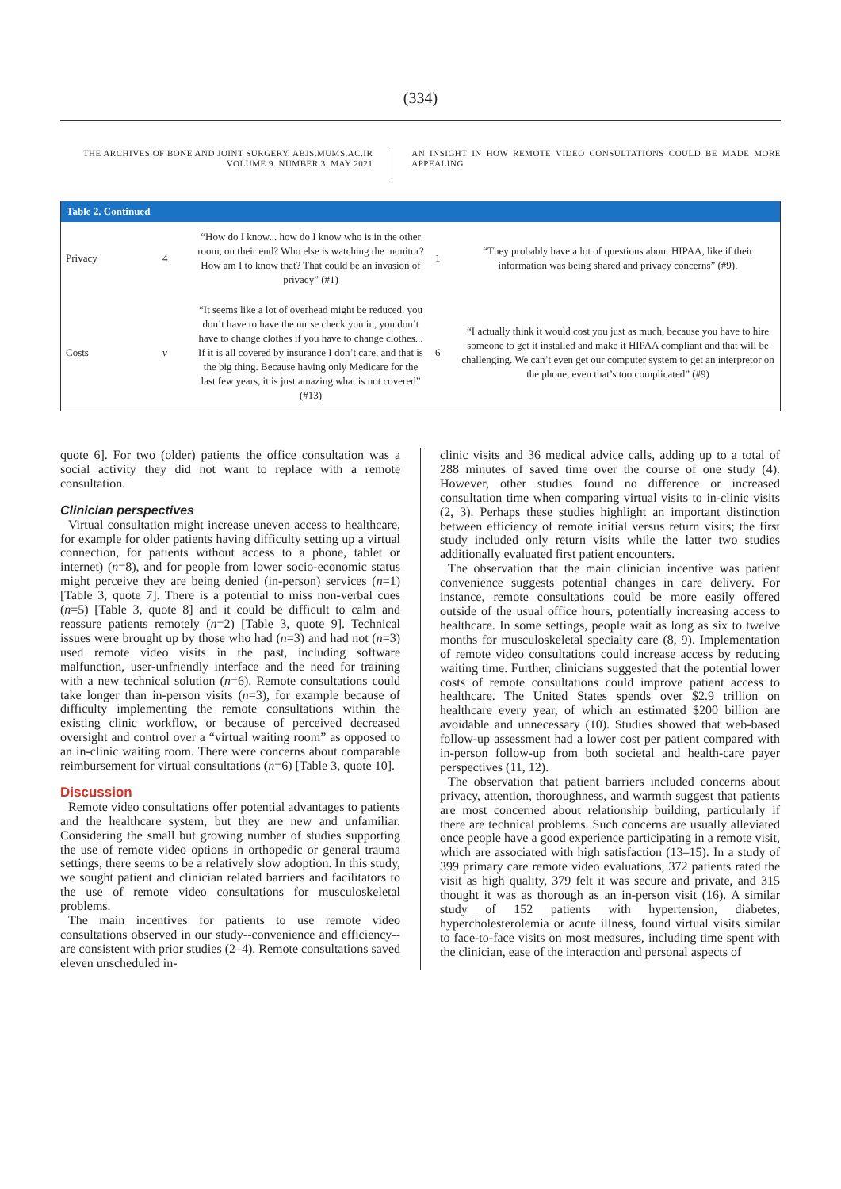(334)
THE ARCHIVES OF BONE AND JOINT SURGERY. ABJS.MUMS.AC.IR
VOLUME 9. NUMBER 3. MAY 2021
AN INSIGHT IN HOW REMOTE VIDEO CONSULTATIONS COULD BE MADE MORE APPEALING
| Table 2. Continued | | | | |
| --- | --- | --- | --- | --- |
| Privacy | 4 | “How do I know... how do I know who is in the other room, on their end? Who else is watching the monitor? How am I to know that? That could be an invasion of privacy” (#1) | 1 | “They probably have a lot of questions about HIPAA, like if their information was being shared and privacy concerns” (#9). |
| Costs | v | “It seems like a lot of overhead might be reduced. you don’t have to have the nurse check you in, you don’t have to change clothes if you have to change clothes... If it is all covered by insurance I don’t care, and that is the big thing. Because having only Medicare for the last few years, it is just amazing what is not covered” (#13) | 6 | “I actually think it would cost you just as much, because you have to hire someone to get it installed and make it HIPAA compliant and that will be challenging. We can’t even get our computer system to get an interpretor on the phone, even that’s too complicated” (#9) |
quote 6]. For two (older) patients the office consultation was a social activity they did not want to replace with a remote consultation.
Clinician perspectives
Virtual consultation might increase uneven access to healthcare, for example for older patients having difficulty setting up a virtual connection, for patients without access to a phone, tablet or internet) (n=8), and for people from lower socio-economic status might perceive they are being denied (in-person) services (n=1) [Table 3, quote 7]. There is a potential to miss non-verbal cues (n=5) [Table 3, quote 8] and it could be difficult to calm and reassure patients remotely (n=2) [Table 3, quote 9]. Technical issues were brought up by those who had (n=3) and had not (n=3) used remote video visits in the past, including software malfunction, user-unfriendly interface and the need for training with a new technical solution (n=6). Remote consultations could take longer than in-person visits (n=3), for example because of difficulty implementing the remote consultations within the existing clinic workflow, or because of perceived decreased oversight and control over a “virtual waiting room” as opposed to an in-clinic waiting room. There were concerns about comparable reimbursement for virtual consultations (n=6) [Table 3, quote 10].
Discussion
Remote video consultations offer potential advantages to patients and the healthcare system, but they are new and unfamiliar. Considering the small but growing number of studies supporting the use of remote video options in orthopedic or general trauma settings, there seems to be a relatively slow adoption. In this study, we sought patient and clinician related barriers and facilitators to the use of remote video consultations for musculoskeletal problems.
The main incentives for patients to use remote video consultations observed in our study--convenience and efficiency--are consistent with prior studies (2–4). Remote consultations saved eleven unscheduled in-
clinic visits and 36 medical advice calls, adding up to a total of 288 minutes of saved time over the course of one study (4). However, other studies found no difference or increased consultation time when comparing virtual visits to in-clinic visits (2, 3). Perhaps these studies highlight an important distinction between efficiency of remote initial versus return visits; the first study included only return visits while the latter two studies additionally evaluated first patient encounters.
The observation that the main clinician incentive was patient convenience suggests potential changes in care delivery. For instance, remote consultations could be more easily offered outside of the usual office hours, potentially increasing access to healthcare. In some settings, people wait as long as six to twelve months for musculoskeletal specialty care (8, 9). Implementation of remote video consultations could increase access by reducing waiting time. Further, clinicians suggested that the potential lower costs of remote consultations could improve patient access to healthcare. The United States spends over $2.9 trillion on healthcare every year, of which an estimated $200 billion are avoidable and unnecessary (10). Studies showed that web-based follow-up assessment had a lower cost per patient compared with in-person follow-up from both societal and health-care payer perspectives (11, 12).
The observation that patient barriers included concerns about privacy, attention, thoroughness, and warmth suggest that patients are most concerned about relationship building, particularly if there are technical problems. Such concerns are usually alleviated once people have a good experience participating in a remote visit, which are associated with high satisfaction (13–15). In a study of 399 primary care remote video evaluations, 372 patients rated the visit as high quality, 379 felt it was secure and private, and 315 thought it was as thorough as an in-person visit (16). A similar study of 152 patients with hypertension, diabetes, hypercholesterolemia or acute illness, found virtual visits similar to face-to-face visits on most measures, including time spent with the clinician, ease of the interaction and personal aspects of